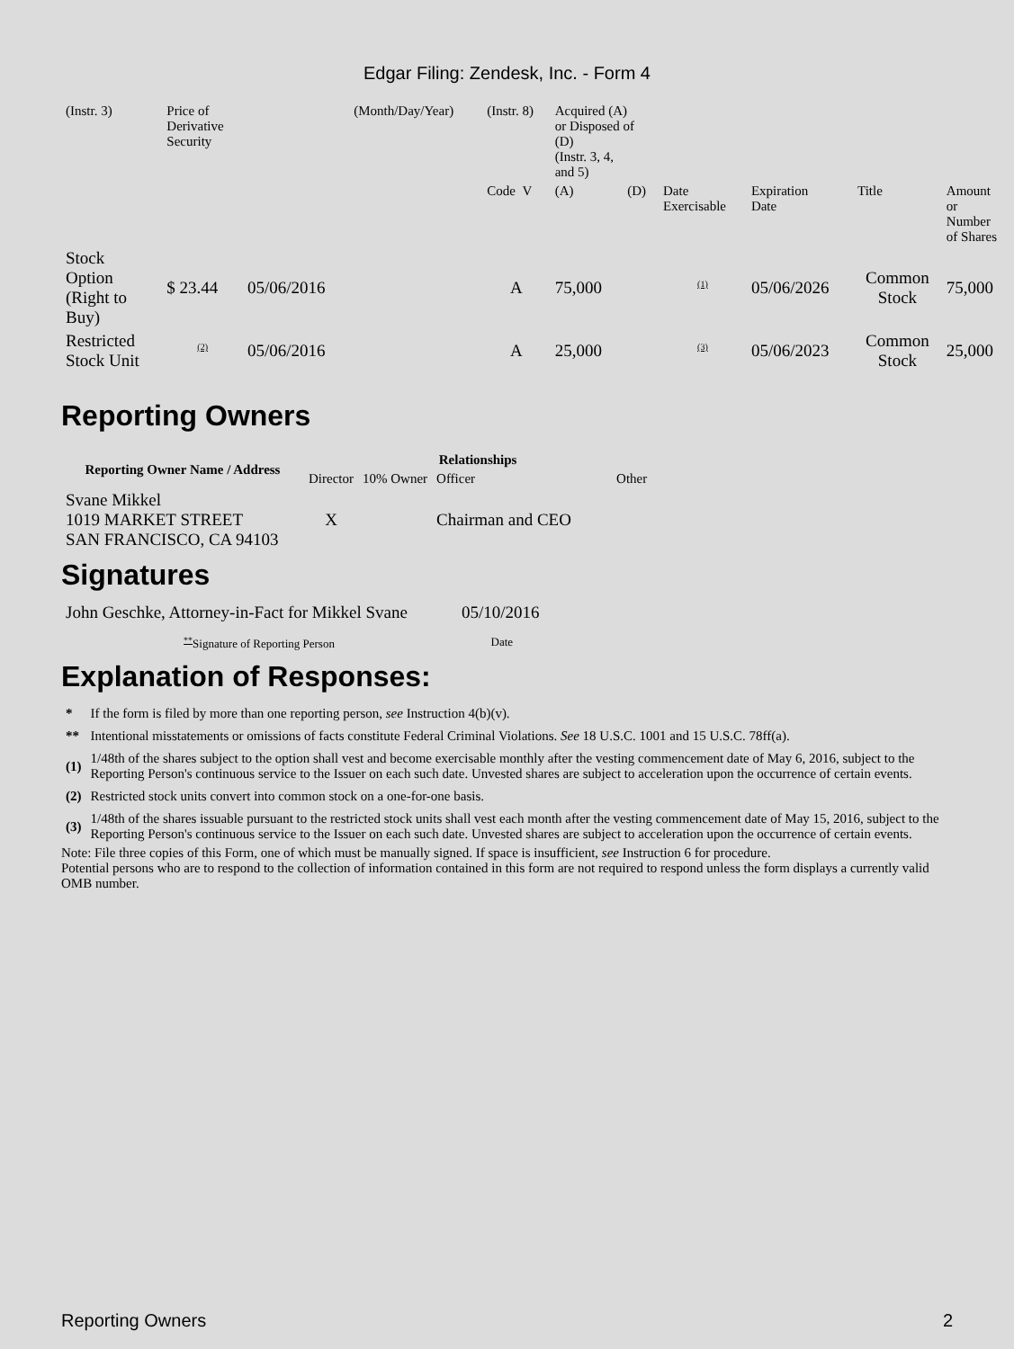Edgar Filing: Zendesk, Inc. - Form 4
| (Instr. 3) | Price of Derivative Security | | (Month/Day/Year) | (Instr. 8) | Acquired (A) or Disposed of (D) (Instr. 3, 4, and 5) | | | | | |
| | | | | Code V | (A) | (D) | Date Exercisable | Expiration Date | Title | Amount or Number of Shares |
| Stock Option (Right to Buy) | $ 23.44 | 05/06/2016 | | A | 75,000 | | <sup>(1)</sup> | 05/06/2026 | Common Stock | 75,000 |
| Restricted Stock Unit | <sup>(2)</sup> | 05/06/2016 | | A | 25,000 | | <sup>(3)</sup> | 05/06/2023 | Common Stock | 25,000 |
Reporting Owners
| Reporting Owner Name / Address | Relationships | | | |
| --- | --- | --- | --- | --- |
| | Director | 10% Owner | Officer | Other |
| Svane Mikkel 1019 MARKET STREET SAN FRANCISCO, CA 94103 | X | | Chairman and CEO | |
Signatures
| John Geschke, Attorney-in-Fact for Mikkel Svane | 05/10/2016 |
| <sup>**</sup> Signature of Reporting Person | Date |
Explanation of Responses:
| * | If the form is filed by more than one reporting person, see Instruction 4(b)(v). |
| ** | Intentional misstatements or omissions of facts constitute Federal Criminal Violations. See 18 U.S.C. 1001 and 15 U.S.C. 78ff(a). |
| (1) | 1/48th of the shares subject to the option shall vest and become exercisable monthly after the vesting commencement date of May 6, 2016, subject to the Reporting Person's continuous service to the Issuer on each such date. Unvested shares are subject to acceleration upon the occurrence of certain events. |
| (2) | Restricted stock units convert into common stock on a one-for-one basis. |
| (3) | 1/48th of the shares issuable pursuant to the restricted stock units shall vest each month after the vesting commencement date of May 15, 2016, subject to the Reporting Person's continuous service to the Issuer on each such date. Unvested shares are subject to acceleration upon the occurrence of certain events. |
Note: File three copies of this Form, one of which must be manually signed. If space is insufficient, see Instruction 6 for procedure.
Potential persons who are to respond to the collection of information contained in this form are not required to respond unless the form displays a currently valid OMB number.
Reporting Owners 2